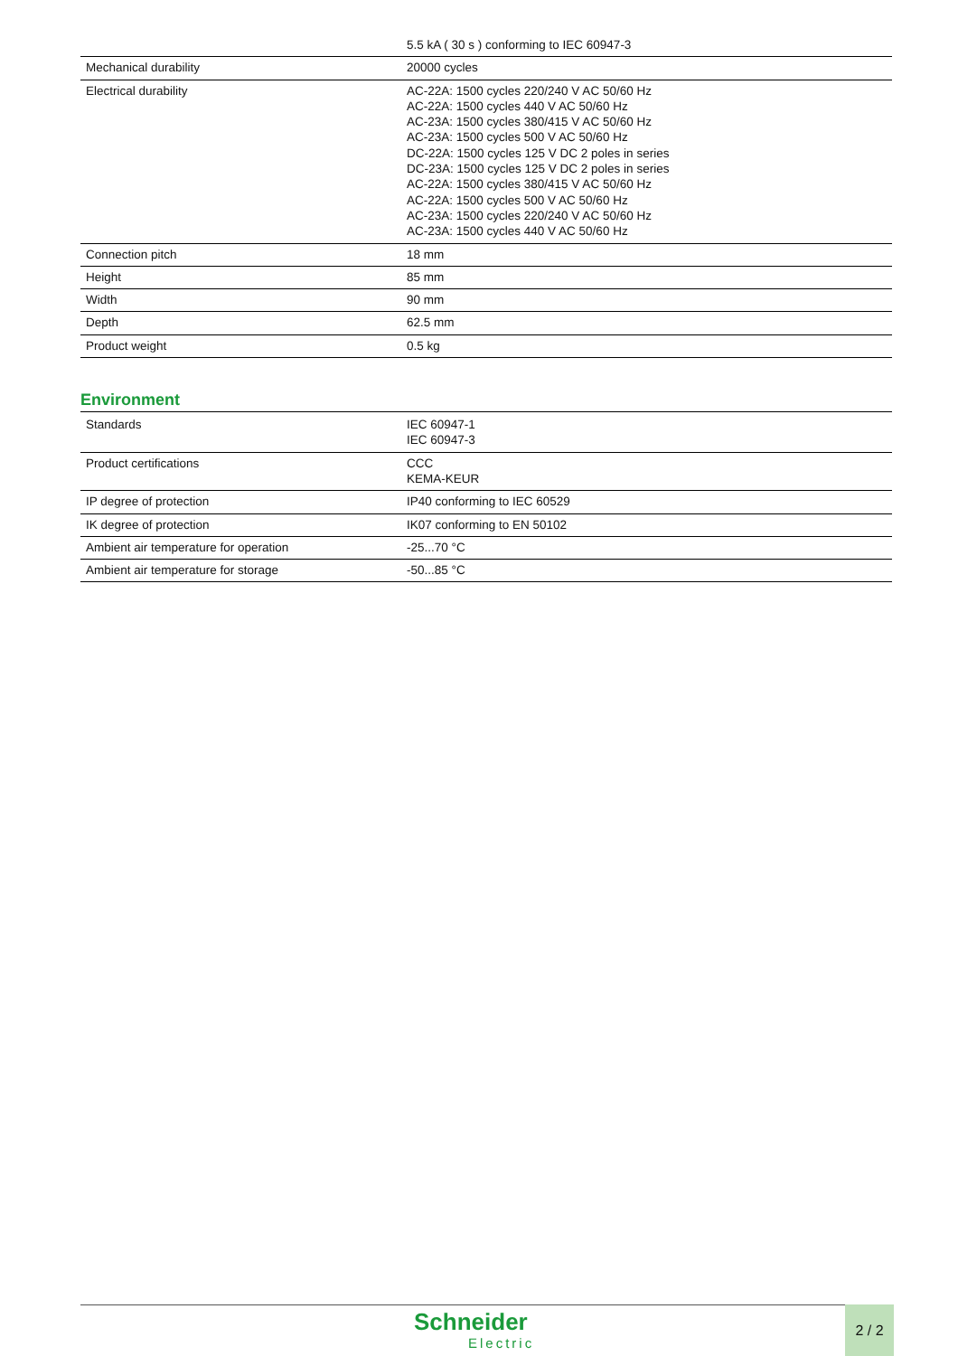| | 5.5 kA ( 30 s ) conforming to IEC 60947-3 |
| Mechanical durability | 20000 cycles |
| Electrical durability | AC-22A: 1500 cycles 220/240 V AC 50/60 Hz AC-22A: 1500 cycles 440 V AC 50/60 Hz AC-23A: 1500 cycles 380/415 V AC 50/60 Hz AC-23A: 1500 cycles 500 V AC 50/60 Hz DC-22A: 1500 cycles 125 V DC 2 poles in series DC-23A: 1500 cycles 125 V DC 2 poles in series AC-22A: 1500 cycles 380/415 V AC 50/60 Hz AC-22A: 1500 cycles 500 V AC 50/60 Hz AC-23A: 1500 cycles 220/240 V AC 50/60 Hz AC-23A: 1500 cycles 440 V AC 50/60 Hz |
| Connection pitch | 18 mm |
| Height | 85 mm |
| Width | 90 mm |
| Depth | 62.5 mm |
| Product weight | 0.5 kg |
Environment
| Standards | IEC 60947-1 IEC 60947-3 |
| Product certifications | CCC KEMA-KEUR |
| IP degree of protection | IP40 conforming to IEC 60529 |
| IK degree of protection | IK07 conforming to EN 50102 |
| Ambient air temperature for operation | -25...70 °C |
| Ambient air temperature for storage | -50...85 °C |
Schneider
Electric
2 / 2